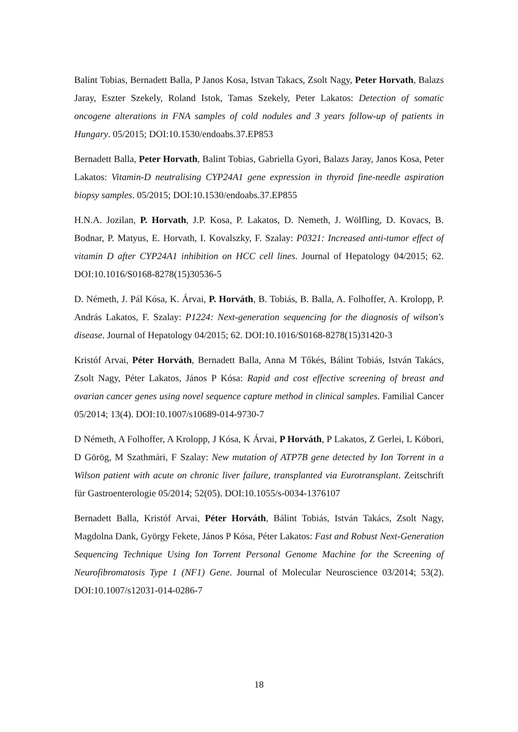Balint Tobias, Bernadett Balla, P Janos Kosa, Istvan Takacs, Zsolt Nagy, Peter Horvath, Balazs Jaray, Eszter Szekely, Roland Istok, Tamas Szekely, Peter Lakatos: Detection of somatic oncogene alterations in FNA samples of cold nodules and 3 years follow-up of patients in Hungary. 05/2015; DOI:10.1530/endoabs.37.EP853
Bernadett Balla, Peter Horvath, Balint Tobias, Gabriella Gyori, Balazs Jaray, Janos Kosa, Peter Lakatos: Vitamin-D neutralising CYP24A1 gene expression in thyroid fine-needle aspiration biopsy samples. 05/2015; DOI:10.1530/endoabs.37.EP855
H.N.A. Jozilan, P. Horvath, J.P. Kosa, P. Lakatos, D. Nemeth, J. Wölfling, D. Kovacs, B. Bodnar, P. Matyus, E. Horvath, I. Kovalszky, F. Szalay: P0321: Increased anti-tumor effect of vitamin D after CYP24A1 inhibition on HCC cell lines. Journal of Hepatology 04/2015; 62. DOI:10.1016/S0168-8278(15)30536-5
D. Németh, J. Pál Kósa, K. Árvai, P. Horváth, B. Tobiás, B. Balla, A. Folhoffer, A. Krolopp, P. András Lakatos, F. Szalay: P1224: Next-generation sequencing for the diagnosis of wilson's disease. Journal of Hepatology 04/2015; 62. DOI:10.1016/S0168-8278(15)31420-3
Kristóf Arvai, Péter Horváth, Bernadett Balla, Anna M Tőkés, Bálint Tobiás, István Takács, Zsolt Nagy, Péter Lakatos, János P Kósa: Rapid and cost effective screening of breast and ovarian cancer genes using novel sequence capture method in clinical samples. Familial Cancer 05/2014; 13(4). DOI:10.1007/s10689-014-9730-7
D Németh, A Folhoffer, A Krolopp, J Kósa, K Árvai, P Horváth, P Lakatos, Z Gerlei, L Kóbori, D Görög, M Szathmári, F Szalay: New mutation of ATP7B gene detected by Ion Torrent in a Wilson patient with acute on chronic liver failure, transplanted via Eurotransplant. Zeitschrift für Gastroenterologie 05/2014; 52(05). DOI:10.1055/s-0034-1376107
Bernadett Balla, Kristóf Arvai, Péter Horváth, Bálint Tobiás, István Takács, Zsolt Nagy, Magdolna Dank, György Fekete, János P Kósa, Péter Lakatos: Fast and Robust Next-Generation Sequencing Technique Using Ion Torrent Personal Genome Machine for the Screening of Neurofibromatosis Type 1 (NF1) Gene. Journal of Molecular Neuroscience 03/2014; 53(2). DOI:10.1007/s12031-014-0286-7
18